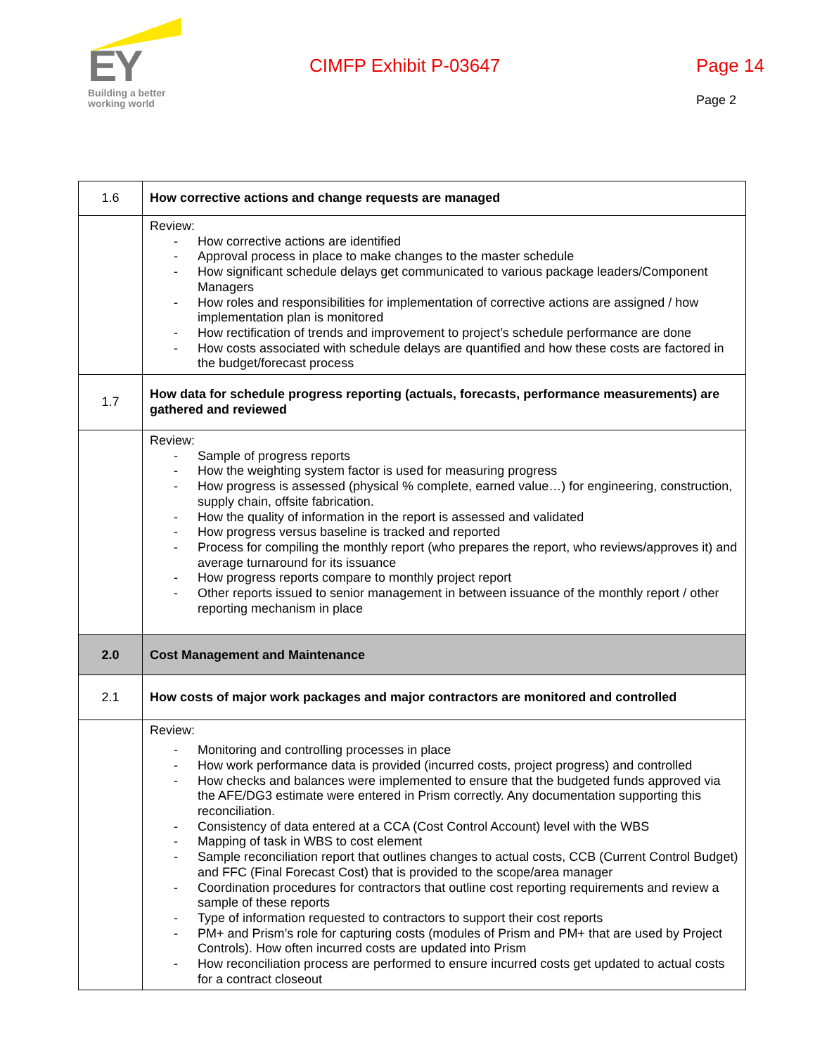EY
Building a better
working world
CIMFP Exhibit P-03647 Page 14
Page 2
| 1.6 | How corrective actions and change requests are managed |
| | Review: - How corrective actions are identified - Approval process in place to make changes to the master schedule - How significant schedule delays get communicated to various package leaders/Component Managers - How roles and responsibilities for implementation of corrective actions are assigned / how implementation plan is monitored - How rectification of trends and improvement to project’s schedule performance are done - How costs associated with schedule delays are quantified and how these costs are factored in the budget/forecast process |
| 1.7 | How data for schedule progress reporting (actuals, forecasts, performance measurements) are gathered and reviewed |
| | Review: - Sample of progress reports - How the weighting system factor is used for measuring progress - How progress is assessed (physical % complete, earned value…) for engineering, construction, supply chain, offsite fabrication. - How the quality of information in the report is assessed and validated - How progress versus baseline is tracked and reported - Process for compiling the monthly report (who prepares the report, who reviews/approves it) and average turnaround for its issuance - How progress reports compare to monthly project report - Other reports issued to senior management in between issuance of the monthly report / other reporting mechanism in place |
| 2.0 | Cost Management and Maintenance |
| 2.1 | How costs of major work packages and major contractors are monitored and controlled |
| | Review: - Monitoring and controlling processes in place - How work performance data is provided (incurred costs, project progress) and controlled - How checks and balances were implemented to ensure that the budgeted funds approved via the AFE/DG3 estimate were entered in Prism correctly. Any documentation supporting this reconciliation. - Consistency of data entered at a CCA (Cost Control Account) level with the WBS - Mapping of task in WBS to cost element - Sample reconciliation report that outlines changes to actual costs, CCB (Current Control Budget) and FFC (Final Forecast Cost) that is provided to the scope/area manager - Coordination procedures for contractors that outline cost reporting requirements and review a sample of these reports - Type of information requested to contractors to support their cost reports - PM+ and Prism’s role for capturing costs (modules of Prism and PM+ that are used by Project Controls). How often incurred costs are updated into Prism - How reconciliation process are performed to ensure incurred costs get updated to actual costs for a contract closeout |